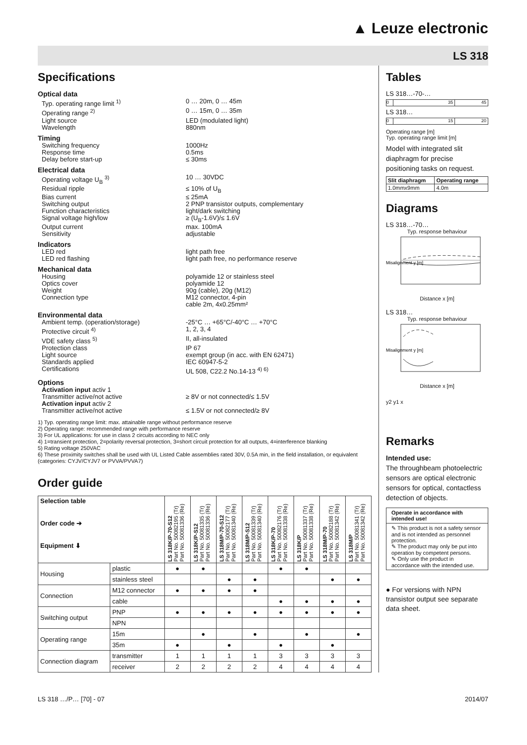▲ Leuze electronic
LS 318
Specifications
Optical data
Typ. operating range limit <sup>1)</sup> 0 … 20m, 0 … 45m
Operating range <sup>2)</sup> 0 … 15m, 0 … 35m
Light source LED (modulated light)
Wavelength 880nm
Timing
Switching frequency 1000Hz
Response time 0.5ms
Delay before start-up ≤ 30ms
Electrical data
Operating voltage U<sub>B</sub> <sup>3)</sup> 10 … 30VDC
Residual ripple ≤ 10% of U<sub>B</sub>
Bias current ≤ 25mA
Switching output 2 PNP transistor outputs, complementary
Function characteristics light/dark switching
Signal voltage high/low ≥ (U<sub>B</sub>-1.6V)/≤ 1.6V
Output current max. 100mA
Sensitivity adjustable
Indicators
LED red light path free
LED red flashing light path free, no performance reserve
Mechanical data
Housing polyamide 12 or stainless steel
Optics cover polyamide 12
Weight 90g (cable), 20g (M12)
Connection type M12 connector, 4-pin
cable 2m, 4x0.25mm²
Environmental data
Ambient temp. (operation/storage) -25°C … +65°C/-40°C … +70°C
Protective circuit <sup>4)</sup> 1, 2, 3, 4
VDE safety class <sup>5)</sup> II, all-insulated
Protection class IP 67
Light source exempt group (in acc. with EN 62471)
Standards applied IEC 60947-5-2
Certifications UL 508, C22.2 No.14-13 <sup>4) 6)</sup>
Options
Activation input activ 1
Transmitter active/not active ≥ 8V or not connected/≤ 1.5V
Activation input activ 2
Transmitter active/not active ≤ 1.5V or not connected/≥ 8V
1) Typ. operating range limit: max. attainable range without performance reserve
2) Operating range: recommended range with performance reserve
3) For UL applications: for use in class 2 circuits according to NEC only
4) 1=transient protection, 2=polarity reversal protection, 3=short circuit protection for all outputs, 4=interference blanking
5) Rating voltage 250VAC
6) These proximity switches shall be used with UL Listed Cable assemblies rated 30V, 0.5A min, in the field installation, or equivalent (categories: CYJV/CYJV7 or PVVA/PVVA7)
Order guide
| Selection table Order code ➔ Equipment ⬇ | | LS 318K/P-70-S12 Part No. 50082195 (Tr) Part No. 50081336 (Re) | LS 318K/P-S12 Part No. 50081335 (Tr) Part No. 50081336 (Re) | LS 318M/P-70-S12 Part No. 50082177 (Tr) Part No. 50081340 (Re) | LS 318M/P-S12 Part No. 50081339 (Tr) Part No. 50081340 (Re) | LS 318K/P-70 Part No. 50082176 (Tr) Part No. 50081338 (Re) | LS 318K/P Part No. 50081337 (Tr) Part No. 50081338 (Re) | LS 318M/P-70 Part No. 50082188 (Tr) Part No. 50081342 (Re) | LS 318M/P Part No. 50081341 (Tr) Part No. 50081342 (Re) |
| --- | --- | --- | --- | --- | --- | --- | --- | --- | --- |
| Housing | plastic | ● | ● | | | ● | ● | | |
| | stainless steel | | | ● | ● | | | ● | ● |
| Connection | M12 connector | ● | ● | ● | ● | | | | |
| | cable | | | | | ● | ● | ● | ● |
| Switching output | PNP | ● | ● | ● | ● | ● | ● | ● | ● |
| | NPN | | | | | | | | |
| Operating range | 15m | | ● | | ● | | ● | | ● |
| | 35m | ● | | ● | | ● | | ● | |
| Connection diagram | transmitter | 1 | 1 | 1 | 1 | 3 | 3 | 3 | 3 |
| | receiver | 2 | 2 | 2 | 2 | 4 | 4 | 4 | 4 |
Tables
LS 318…-70-…
0 35 45
LS 318…
0 15 20
Operating range [m]
Typ. operating range limit [m]
Model with integrated slit diaphragm for precise positioning tasks on request.
| Slit diaphragm | Operating range |
| --- | --- |
| 1.0mmx9mm | 4.0m |
Diagrams
LS 318…-70…
Typ. response behaviour
Misalignment y [m]
Distance x [m]
LS 318…
Typ. response behaviour
Misalignment y [m]
Distance x [m]
y2 y1 x
Remarks
Intended use:
The throughbeam photoelectric sensors are optical electronic sensors for optical, contactless detection of objects.
Operate in accordance with intended use!
✎ This product is not a safety sensor and is not intended as personnel protection.
✎ The product may only be put into operation by competent persons.
✎ Only use the product in accordance with the intended use.
● For versions with NPN transistor output see separate data sheet.
LS 318 …/P… [70] - 07 2014/07